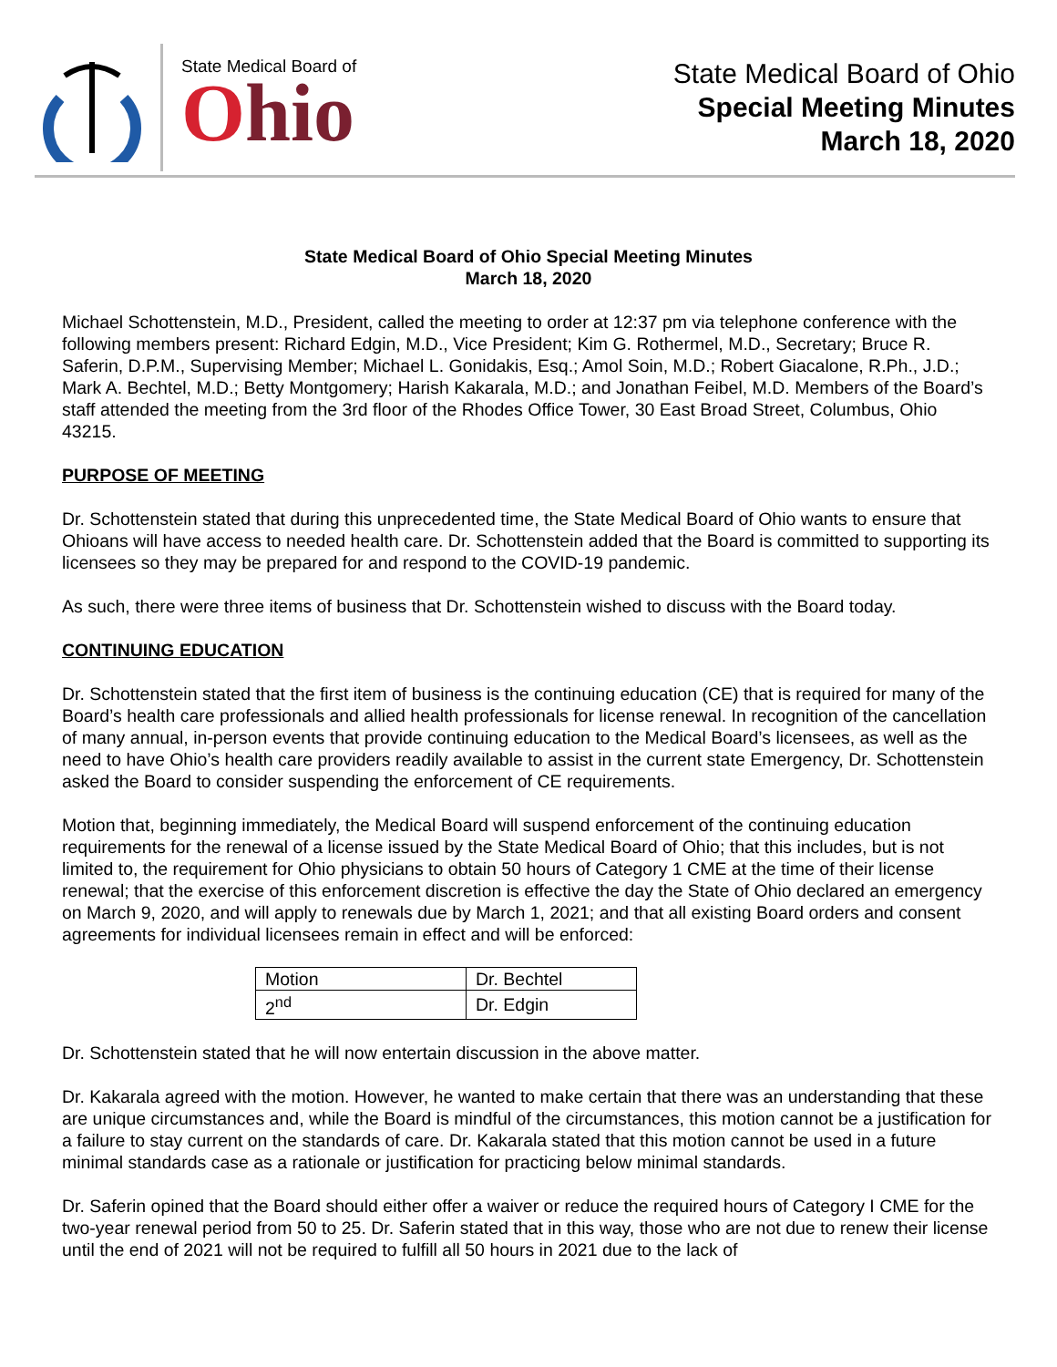State Medical Board of
Ohio
State Medical Board of Ohio
Special Meeting Minutes
March 18, 2020
State Medical Board of Ohio Special Meeting Minutes
March 18, 2020
Michael Schottenstein, M.D., President, called the meeting to order at 12:37 pm via telephone conference with the following members present: Richard Edgin, M.D., Vice President; Kim G. Rothermel, M.D., Secretary; Bruce R. Saferin, D.P.M., Supervising Member; Michael L. Gonidakis, Esq.; Amol Soin, M.D.; Robert Giacalone, R.Ph., J.D.; Mark A. Bechtel, M.D.; Betty Montgomery; Harish Kakarala, M.D.; and Jonathan Feibel, M.D. Members of the Board’s staff attended the meeting from the 3rd floor of the Rhodes Office Tower, 30 East Broad Street, Columbus, Ohio 43215.
PURPOSE OF MEETING
Dr. Schottenstein stated that during this unprecedented time, the State Medical Board of Ohio wants to ensure that Ohioans will have access to needed health care. Dr. Schottenstein added that the Board is committed to supporting its licensees so they may be prepared for and respond to the COVID-19 pandemic.
As such, there were three items of business that Dr. Schottenstein wished to discuss with the Board today.
CONTINUING EDUCATION
Dr. Schottenstein stated that the first item of business is the continuing education (CE) that is required for many of the Board’s health care professionals and allied health professionals for license renewal. In recognition of the cancellation of many annual, in-person events that provide continuing education to the Medical Board’s licensees, as well as the need to have Ohio’s health care providers readily available to assist in the current state Emergency, Dr. Schottenstein asked the Board to consider suspending the enforcement of CE requirements.
Motion that, beginning immediately, the Medical Board will suspend enforcement of the continuing education requirements for the renewal of a license issued by the State Medical Board of Ohio; that this includes, but is not limited to, the requirement for Ohio physicians to obtain 50 hours of Category 1 CME at the time of their license renewal; that the exercise of this enforcement discretion is effective the day the State of Ohio declared an emergency on March 9, 2020, and will apply to renewals due by March 1, 2021; and that all existing Board orders and consent agreements for individual licensees remain in effect and will be enforced:
| Motion | Dr. Bechtel |
| 2<sup>nd</sup> | Dr. Edgin |
Dr. Schottenstein stated that he will now entertain discussion in the above matter.
Dr. Kakarala agreed with the motion. However, he wanted to make certain that there was an understanding that these are unique circumstances and, while the Board is mindful of the circumstances, this motion cannot be a justification for a failure to stay current on the standards of care. Dr. Kakarala stated that this motion cannot be used in a future minimal standards case as a rationale or justification for practicing below minimal standards.
Dr. Saferin opined that the Board should either offer a waiver or reduce the required hours of Category I CME for the two-year renewal period from 50 to 25. Dr. Saferin stated that in this way, those who are not due to renew their license until the end of 2021 will not be required to fulfill all 50 hours in 2021 due to the lack of